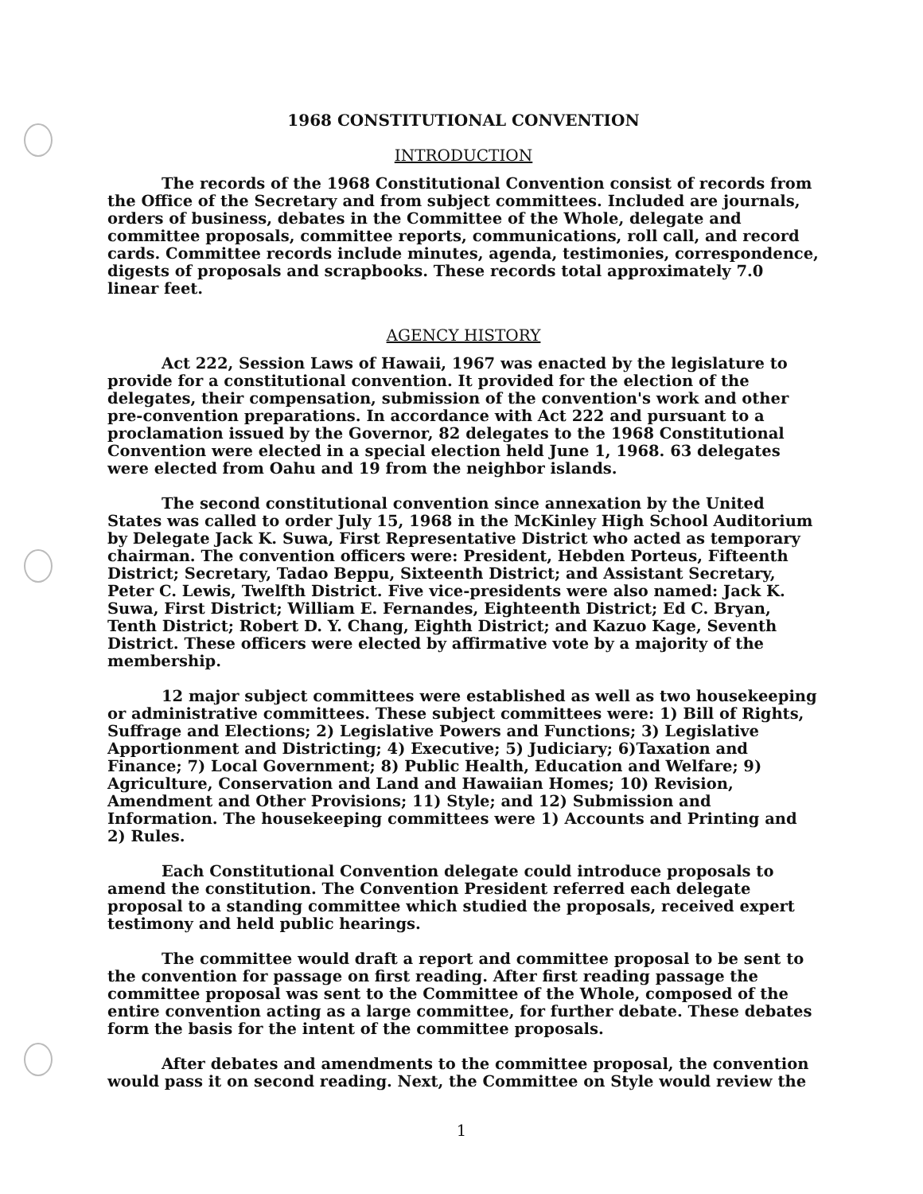1968 CONSTITUTIONAL CONVENTION
INTRODUCTION
The records of the 1968 Constitutional Convention consist of records from the Office of the Secretary and from subject committees. Included are journals, orders of business, debates in the Committee of the Whole, delegate and committee proposals, committee reports, communications, roll call, and record cards. Committee records include minutes, agenda, testimonies, correspondence, digests of proposals and scrapbooks. These records total approximately 7.0 linear feet.
AGENCY HISTORY
Act 222, Session Laws of Hawaii, 1967 was enacted by the legislature to provide for a constitutional convention. It provided for the election of the delegates, their compensation, submission of the convention's work and other pre-convention preparations. In accordance with Act 222 and pursuant to a proclamation issued by the Governor, 82 delegates to the 1968 Constitutional Convention were elected in a special election held June 1, 1968. 63 delegates were elected from Oahu and 19 from the neighbor islands.
The second constitutional convention since annexation by the United States was called to order July 15, 1968 in the McKinley High School Auditorium by Delegate Jack K. Suwa, First Representative District who acted as temporary chairman. The convention officers were: President, Hebden Porteus, Fifteenth District; Secretary, Tadao Beppu, Sixteenth District; and Assistant Secretary, Peter C. Lewis, Twelfth District. Five vice-presidents were also named: Jack K. Suwa, First District; William E. Fernandes, Eighteenth District; Ed C. Bryan, Tenth District; Robert D. Y. Chang, Eighth District; and Kazuo Kage, Seventh District. These officers were elected by affirmative vote by a majority of the membership.
12 major subject committees were established as well as two housekeeping or administrative committees. These subject committees were: 1) Bill of Rights, Suffrage and Elections; 2) Legislative Powers and Functions; 3) Legislative Apportionment and Districting; 4) Executive; 5) Judiciary; 6)Taxation and Finance; 7) Local Government; 8) Public Health, Education and Welfare; 9) Agriculture, Conservation and Land and Hawaiian Homes; 10) Revision, Amendment and Other Provisions; 11) Style; and 12) Submission and Information. The housekeeping committees were 1) Accounts and Printing and 2) Rules.
Each Constitutional Convention delegate could introduce proposals to amend the constitution. The Convention President referred each delegate proposal to a standing committee which studied the proposals, received expert testimony and held public hearings.
The committee would draft a report and committee proposal to be sent to the convention for passage on first reading. After first reading passage the committee proposal was sent to the Committee of the Whole, composed of the entire convention acting as a large committee, for further debate. These debates form the basis for the intent of the committee proposals.
After debates and amendments to the committee proposal, the convention would pass it on second reading. Next, the Committee on Style would review the
1